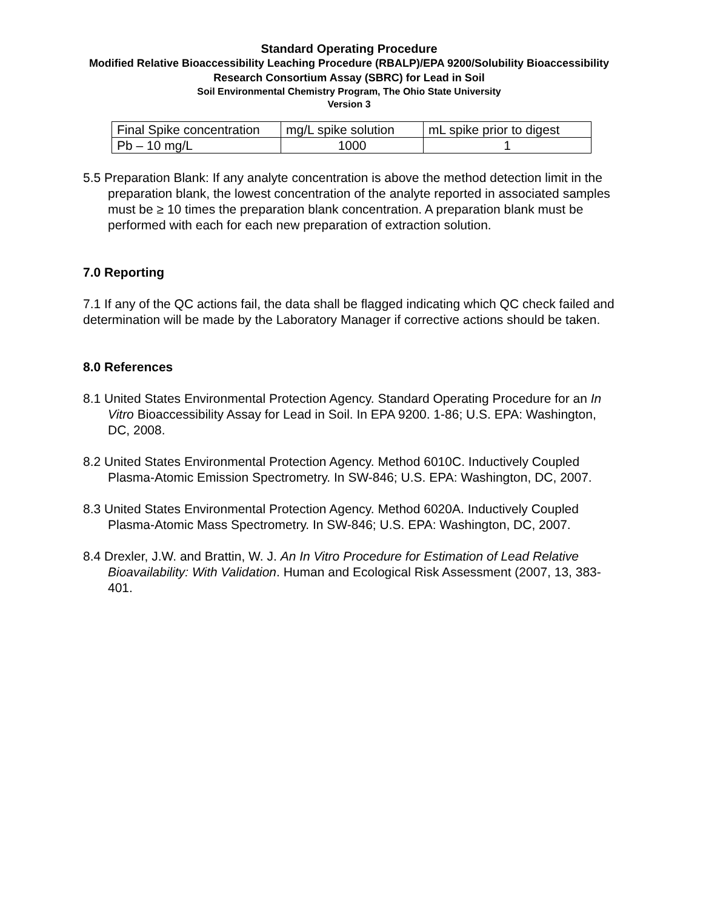Standard Operating Procedure
Modified Relative Bioaccessibility Leaching Procedure (RBALP)/EPA 9200/Solubility Bioaccessibility Research Consortium Assay (SBRC) for Lead in Soil
Soil Environmental Chemistry Program, The Ohio State University
Version 3
| Final Spike concentration | mg/L spike solution | mL spike prior to digest |
| Pb – 10 mg/L | 1000 | 1 |
5.5 Preparation Blank: If any analyte concentration is above the method detection limit in the preparation blank, the lowest concentration of the analyte reported in associated samples must be ≥ 10 times the preparation blank concentration. A preparation blank must be performed with each for each new preparation of extraction solution.
7.0 Reporting
7.1 If any of the QC actions fail, the data shall be flagged indicating which QC check failed and determination will be made by the Laboratory Manager if corrective actions should be taken.
8.0 References
8.1 United States Environmental Protection Agency. Standard Operating Procedure for an In Vitro Bioaccessibility Assay for Lead in Soil. In EPA 9200. 1-86; U.S. EPA: Washington, DC, 2008.
8.2 United States Environmental Protection Agency. Method 6010C. Inductively Coupled Plasma-Atomic Emission Spectrometry. In SW-846; U.S. EPA: Washington, DC, 2007.
8.3 United States Environmental Protection Agency. Method 6020A. Inductively Coupled Plasma-Atomic Mass Spectrometry. In SW-846; U.S. EPA: Washington, DC, 2007.
8.4 Drexler, J.W. and Brattin, W. J. An In Vitro Procedure for Estimation of Lead Relative Bioavailability: With Validation. Human and Ecological Risk Assessment (2007, 13, 383-401.